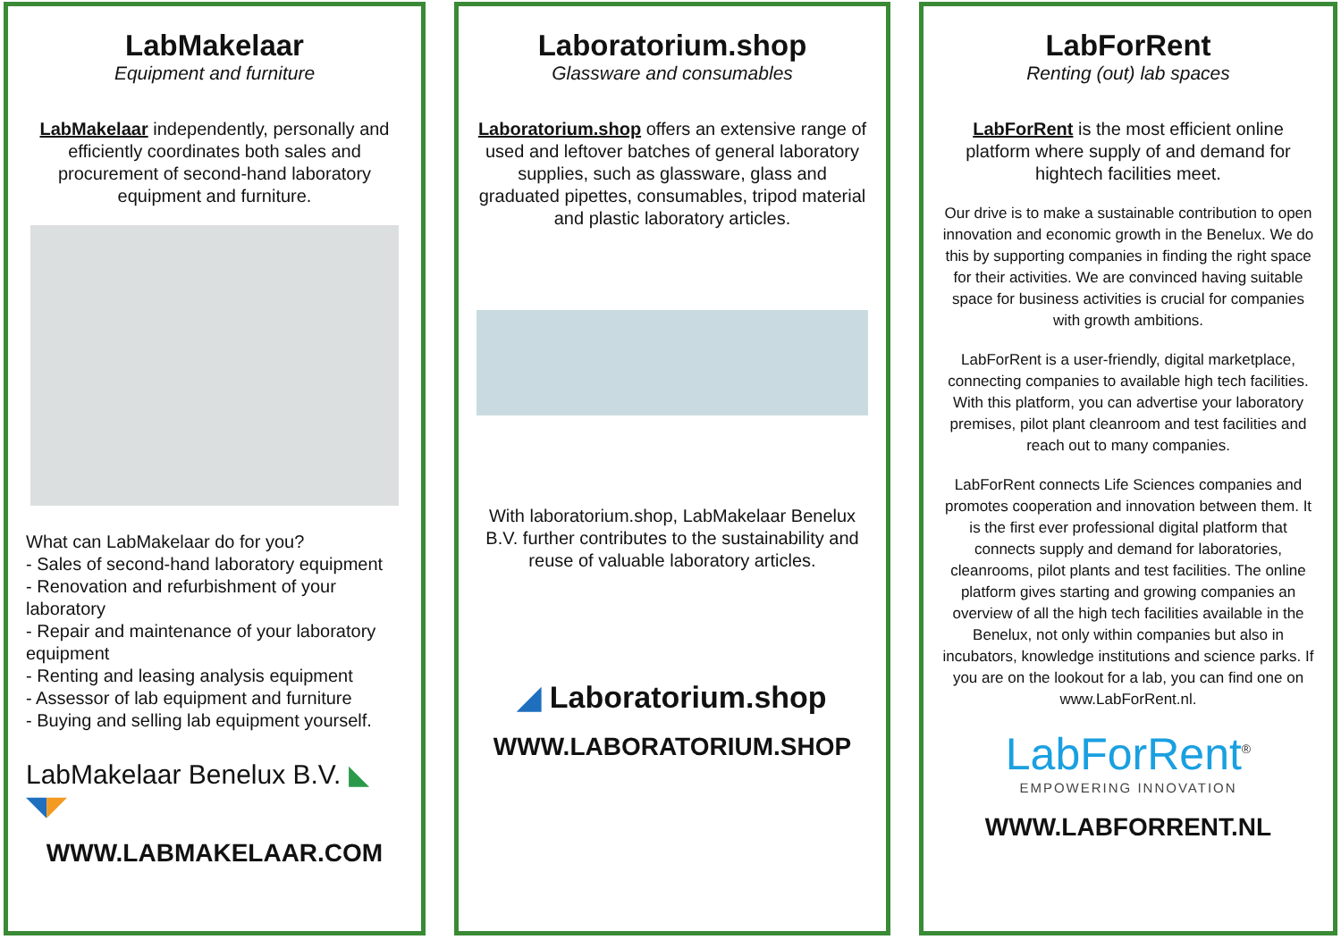LabMakelaar
Equipment and furniture
LabMakelaar independently, personally and efficiently coordinates both sales and procurement of second-hand laboratory equipment and furniture.
What can LabMakelaar do for you?
- Sales of second-hand laboratory equipment
- Renovation and refurbishment of your laboratory
- Repair and maintenance of your laboratory equipment
- Renting and leasing analysis equipment
- Assessor of lab equipment and furniture
- Buying and selling lab equipment yourself.
LabMakelaar Benelux B.V. ◣
◥◤
WWW.LABMAKELAAR.COM
Laboratorium.shop
Glassware and consumables
Laboratorium.shop offers an extensive range of used and leftover batches of general laboratory supplies, such as glassware, glass and graduated pipettes, consumables, tripod material and plastic laboratory articles.
With laboratorium.shop, LabMakelaar Benelux B.V. further contributes to the sustainability and reuse of valuable laboratory articles.
◢ Laboratorium.shop
WWW.LABORATORIUM.SHOP
LabForRent
Renting (out) lab spaces
LabForRent is the most efficient online platform where supply of and demand for hightech facilities meet.
Our drive is to make a sustainable contribution to open innovation and economic growth in the Benelux. We do this by supporting companies in finding the right space for their activities. We are convinced having suitable space for business activities is crucial for companies with growth ambitions.
LabForRent is a user-friendly, digital marketplace, connecting companies to available high tech facilities. With this platform, you can advertise your laboratory premises, pilot plant cleanroom and test facilities and reach out to many companies.
LabForRent connects Life Sciences companies and promotes cooperation and innovation between them. It is the first ever professional digital platform that connects supply and demand for laboratories, cleanrooms, pilot plants and test facilities. The online platform gives starting and growing companies an overview of all the high tech facilities available in the Benelux, not only within companies but also in incubators, knowledge institutions and science parks. If you are on the lookout for a lab, you can find one on www.LabForRent.nl.
LabForRent<sup>®</sup>
EMPOWERING INNOVATION
WWW.LABFORRENT.NL